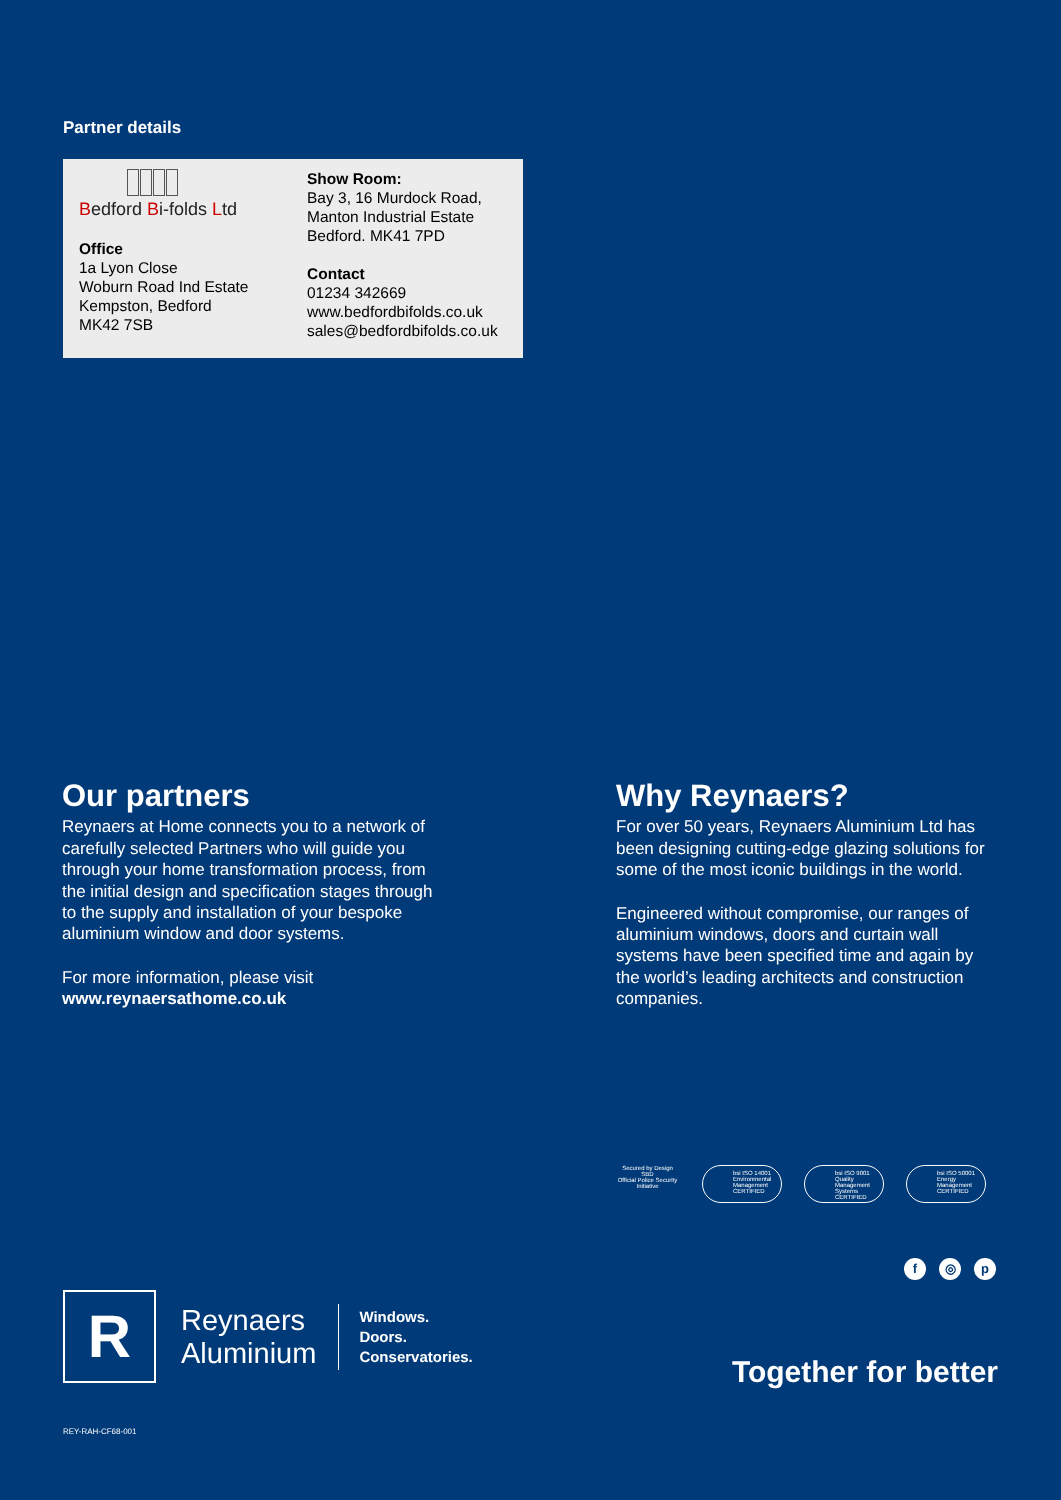Partner details
Bedford Bi-folds Ltd
Office
1a Lyon Close
Woburn Road Ind Estate
Kempston, Bedford
MK42 7SB
Show Room:
Bay 3, 16 Murdock Road,
Manton Industrial Estate
Bedford. MK41 7PD
Contact
01234 342669
www.bedfordbifolds.co.uk
sales@bedfordbifolds.co.uk
Our partners
Reynaers at Home connects you to a network of carefully selected Partners who will guide you through your home transformation process, from the initial design and specification stages through to the supply and installation of your bespoke aluminium window and door systems.
For more information, please visit
www.reynaersathome.co.uk
Why Reynaers?
For over 50 years, Reynaers Aluminium Ltd has been designing cutting-edge glazing solutions for some of the most iconic buildings in the world.
Engineered without compromise, our ranges of aluminium windows, doors and curtain wall systems have been specified time and again by the world’s leading architects and construction companies.
Secured by Design
SBD
Official Police Security Initiative
bsi ISO 14001 Environmental Management CERTIFIED
bsi ISO 9001 Quality Management Systems CERTIFIED
bsi ISO 50001 Energy Management CERTIFIED
f ◎ p
R
Reynaers
Aluminium
Windows.
Doors.
Conservatories.
Together for better
REY-RAH-CF68-001